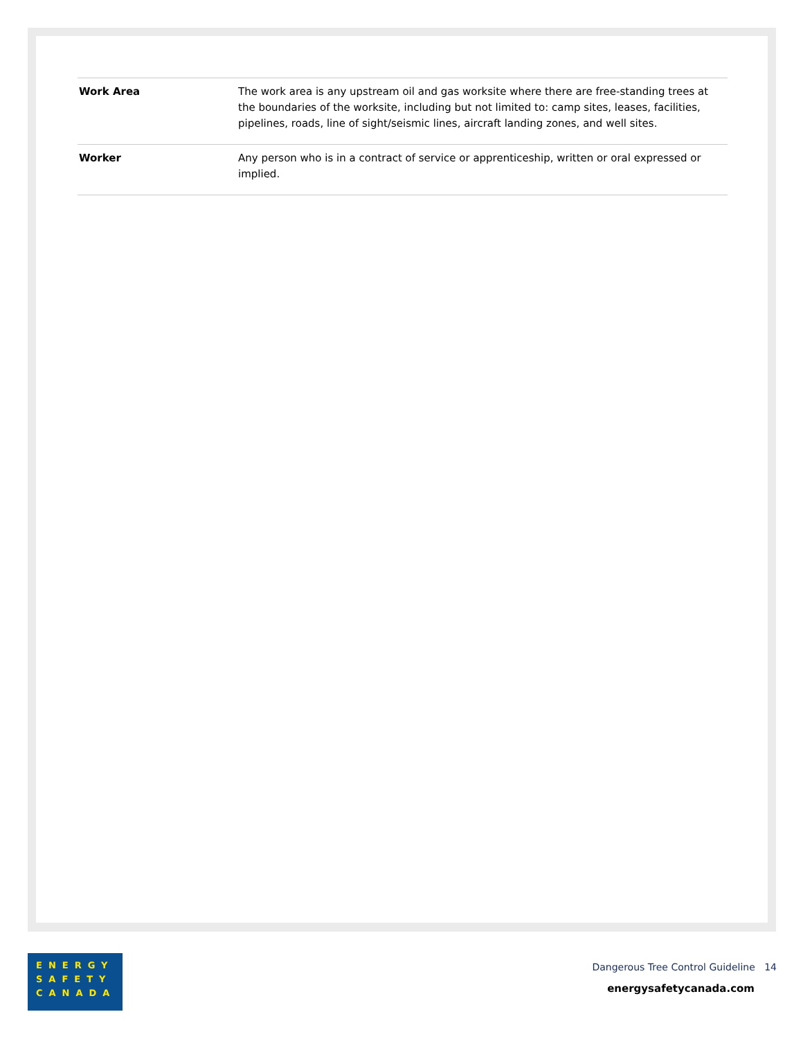| Work Area | The work area is any upstream oil and gas worksite where there are free-standing trees at the boundaries of the worksite, including but not limited to: camp sites, leases, facilities, pipelines, roads, line of sight/seismic lines, aircraft landing zones, and well sites. |
| Worker | Any person who is in a contract of service or apprenticeship, written or oral expressed or implied. |
ENERGY
SAFETY
CANADA
Dangerous Tree Control Guideline 14
energysafetycanada.com